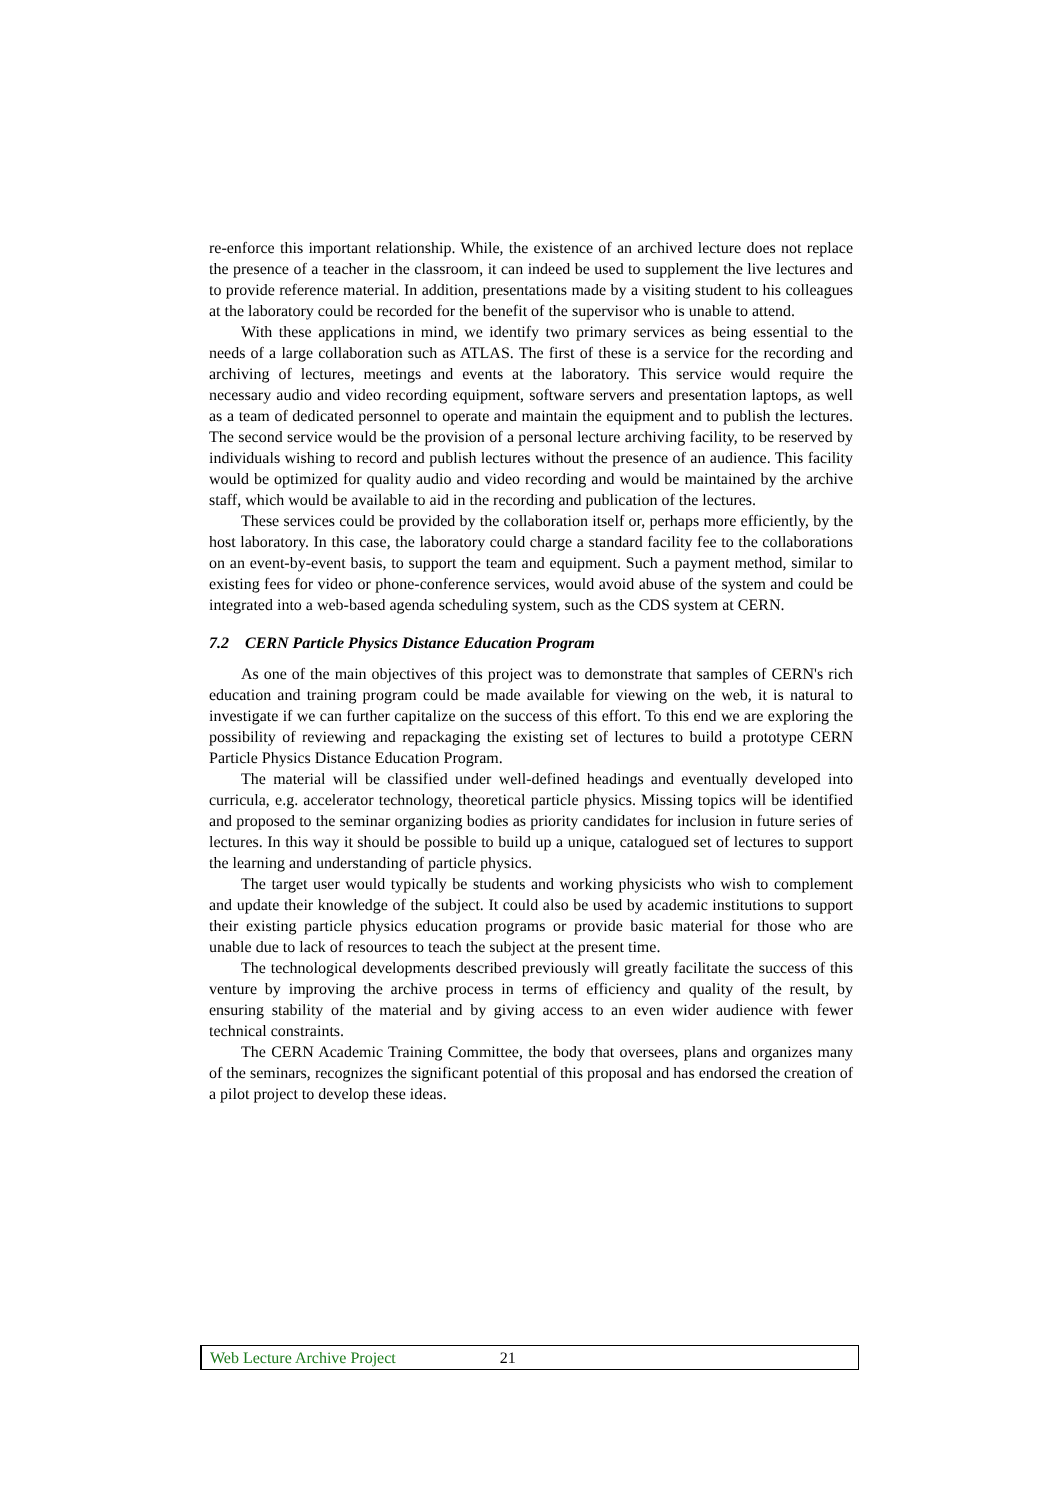re-enforce this important relationship. While, the existence of an archived lecture does not replace the presence of a teacher in the classroom, it can indeed be used to supplement the live lectures and to provide reference material. In addition, presentations made by a visiting student to his colleagues at the laboratory could be recorded for the benefit of the supervisor who is unable to attend.
With these applications in mind, we identify two primary services as being essential to the needs of a large collaboration such as ATLAS. The first of these is a service for the recording and archiving of lectures, meetings and events at the laboratory. This service would require the necessary audio and video recording equipment, software servers and presentation laptops, as well as a team of dedicated personnel to operate and maintain the equipment and to publish the lectures. The second service would be the provision of a personal lecture archiving facility, to be reserved by individuals wishing to record and publish lectures without the presence of an audience. This facility would be optimized for quality audio and video recording and would be maintained by the archive staff, which would be available to aid in the recording and publication of the lectures.
These services could be provided by the collaboration itself or, perhaps more efficiently, by the host laboratory. In this case, the laboratory could charge a standard facility fee to the collaborations on an event-by-event basis, to support the team and equipment. Such a payment method, similar to existing fees for video or phone-conference services, would avoid abuse of the system and could be integrated into a web-based agenda scheduling system, such as the CDS system at CERN.
7.2 CERN Particle Physics Distance Education Program
As one of the main objectives of this project was to demonstrate that samples of CERN's rich education and training program could be made available for viewing on the web, it is natural to investigate if we can further capitalize on the success of this effort. To this end we are exploring the possibility of reviewing and repackaging the existing set of lectures to build a prototype CERN Particle Physics Distance Education Program.
The material will be classified under well-defined headings and eventually developed into curricula, e.g. accelerator technology, theoretical particle physics. Missing topics will be identified and proposed to the seminar organizing bodies as priority candidates for inclusion in future series of lectures. In this way it should be possible to build up a unique, catalogued set of lectures to support the learning and understanding of particle physics.
The target user would typically be students and working physicists who wish to complement and update their knowledge of the subject. It could also be used by academic institutions to support their existing particle physics education programs or provide basic material for those who are unable due to lack of resources to teach the subject at the present time.
The technological developments described previously will greatly facilitate the success of this venture by improving the archive process in terms of efficiency and quality of the result, by ensuring stability of the material and by giving access to an even wider audience with fewer technical constraints.
The CERN Academic Training Committee, the body that oversees, plans and organizes many of the seminars, recognizes the significant potential of this proposal and has endorsed the creation of a pilot project to develop these ideas.
Web Lecture Archive Project 21